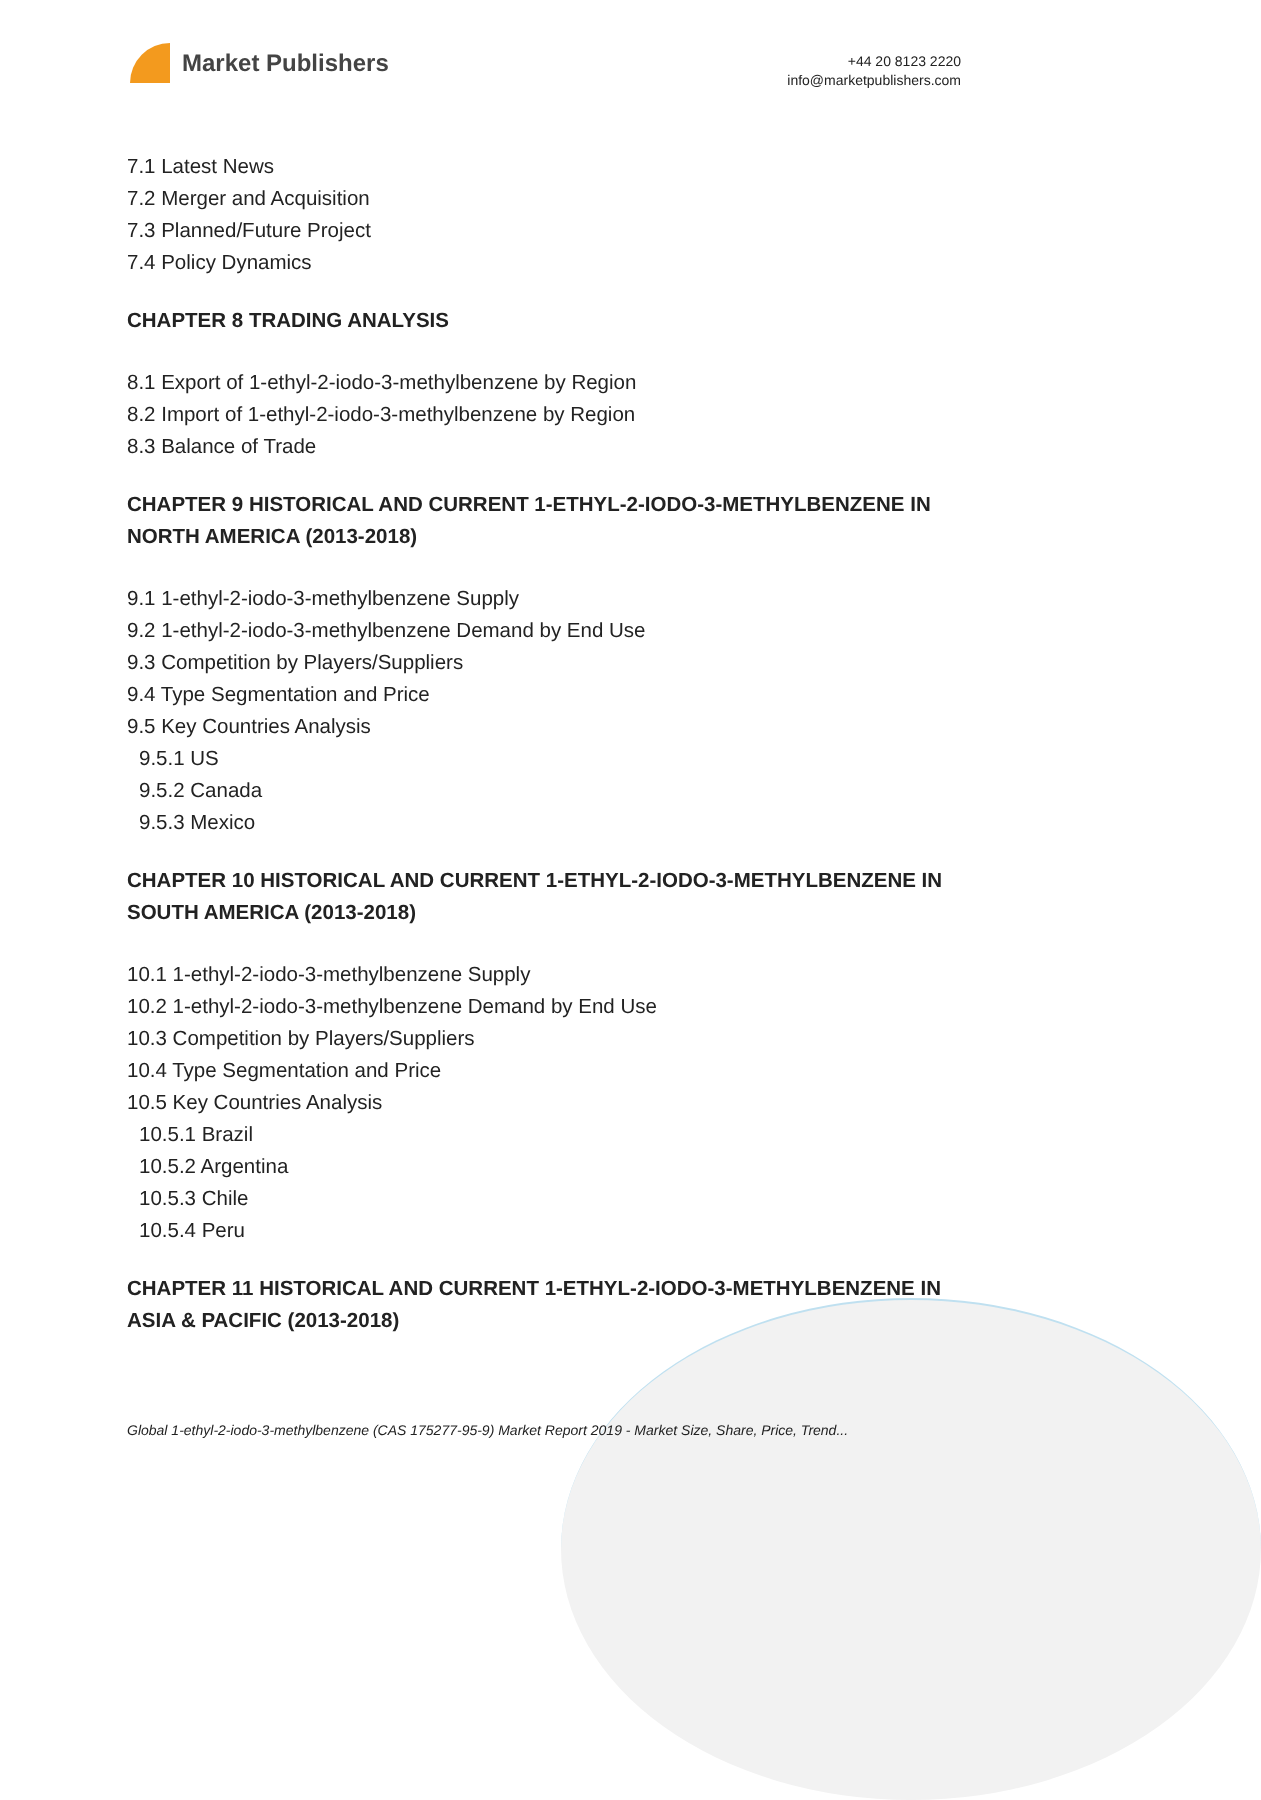Market Publishers
+44 20 8123 2220
info@marketpublishers.com
7.1 Latest News
7.2 Merger and Acquisition
7.3 Planned/Future Project
7.4 Policy Dynamics
CHAPTER 8 TRADING ANALYSIS
8.1 Export of 1-ethyl-2-iodo-3-methylbenzene by Region
8.2 Import of 1-ethyl-2-iodo-3-methylbenzene by Region
8.3 Balance of Trade
CHAPTER 9 HISTORICAL AND CURRENT 1-ETHYL-2-IODO-3-METHYLBENZENE IN NORTH AMERICA (2013-2018)
9.1 1-ethyl-2-iodo-3-methylbenzene Supply
9.2 1-ethyl-2-iodo-3-methylbenzene Demand by End Use
9.3 Competition by Players/Suppliers
9.4 Type Segmentation and Price
9.5 Key Countries Analysis
9.5.1 US
9.5.2 Canada
9.5.3 Mexico
CHAPTER 10 HISTORICAL AND CURRENT 1-ETHYL-2-IODO-3-METHYLBENZENE IN SOUTH AMERICA (2013-2018)
10.1 1-ethyl-2-iodo-3-methylbenzene Supply
10.2 1-ethyl-2-iodo-3-methylbenzene Demand by End Use
10.3 Competition by Players/Suppliers
10.4 Type Segmentation and Price
10.5 Key Countries Analysis
10.5.1 Brazil
10.5.2 Argentina
10.5.3 Chile
10.5.4 Peru
CHAPTER 11 HISTORICAL AND CURRENT 1-ETHYL-2-IODO-3-METHYLBENZENE IN ASIA & PACIFIC (2013-2018)
Global 1-ethyl-2-iodo-3-methylbenzene (CAS 175277-95-9) Market Report 2019 - Market Size, Share, Price, Trend...